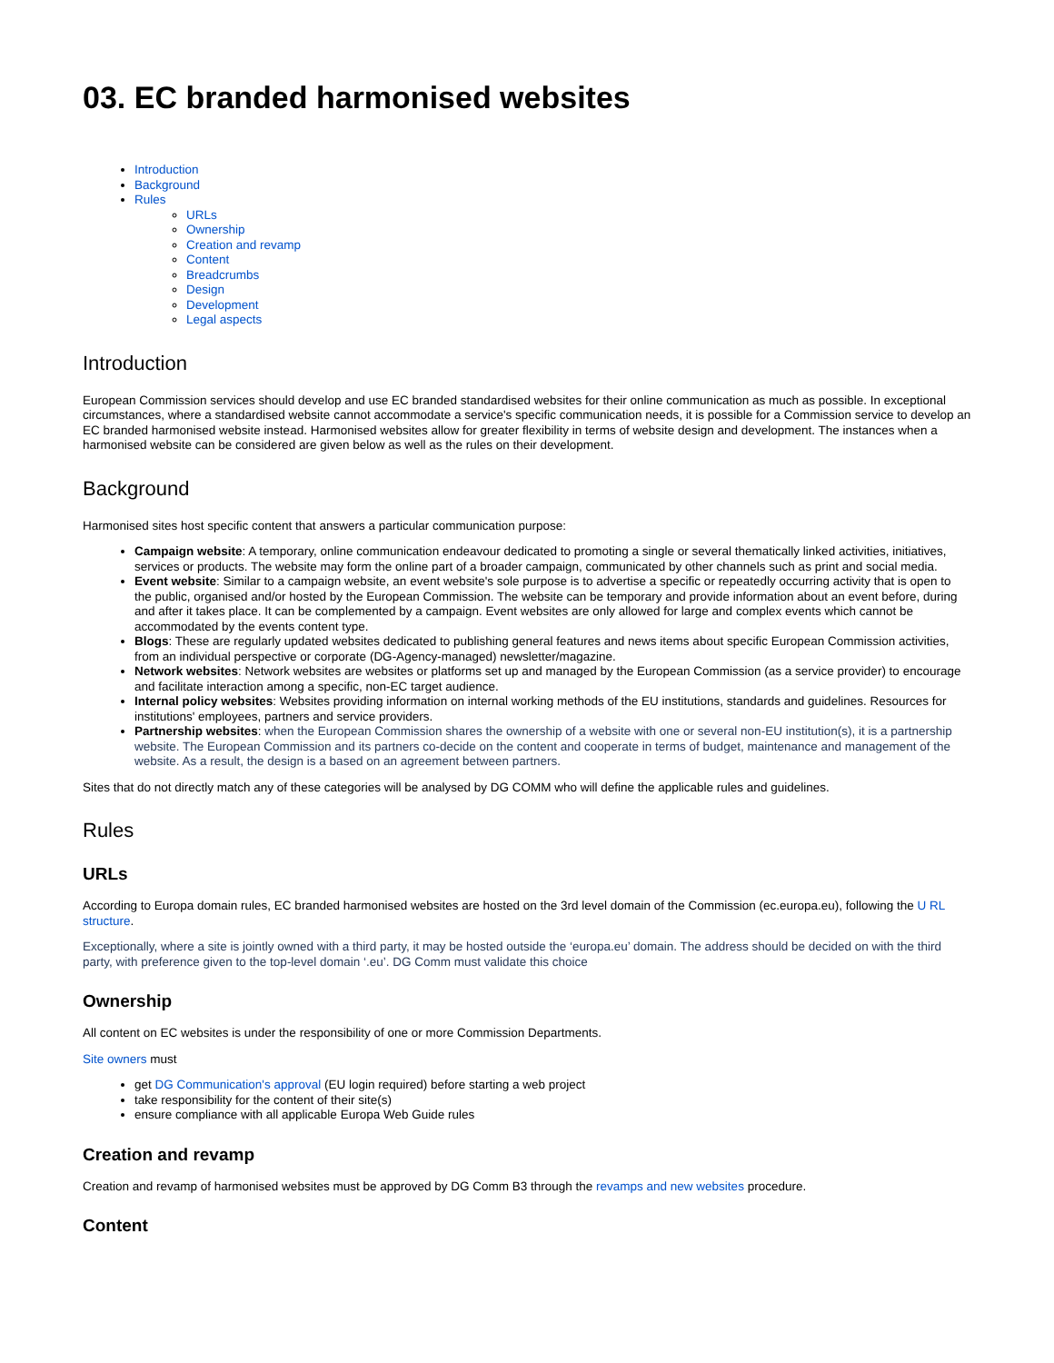03. EC branded harmonised websites
Introduction
Background
Rules
URLs
Ownership
Creation and revamp
Content
Breadcrumbs
Design
Development
Legal aspects
Introduction
European Commission services should develop and use EC branded standardised websites for their online communication as much as possible. In exceptional circumstances, where a standardised website cannot accommodate a service's specific communication needs, it is possible for a Commission service to develop an EC branded harmonised website instead. Harmonised websites allow for greater flexibility in terms of website design and development. The instances when a harmonised website can be considered are given below as well as the rules on their development.
Background
Harmonised sites host specific content that answers a particular communication purpose:
Campaign website: A temporary, online communication endeavour dedicated to promoting a single or several thematically linked activities, initiatives, services or products. The website may form the online part of a broader campaign, communicated by other channels such as print and social media.
Event website: Similar to a campaign website, an event website's sole purpose is to advertise a specific or repeatedly occurring activity that is open to the public, organised and/or hosted by the European Commission. The website can be temporary and provide information about an event before, during and after it takes place. It can be complemented by a campaign. Event websites are only allowed for large and complex events which cannot be accommodated by the events content type.
Blogs: These are regularly updated websites dedicated to publishing general features and news items about specific European Commission activities, from an individual perspective or corporate (DG-Agency-managed) newsletter/magazine.
Network websites: Network websites are websites or platforms set up and managed by the European Commission (as a service provider) to encourage and facilitate interaction among a specific, non-EC target audience.
Internal policy websites: Websites providing information on internal working methods of the EU institutions, standards and guidelines. Resources for institutions' employees, partners and service providers.
Partnership websites: when the European Commission shares the ownership of a website with one or several non-EU institution(s), it is a partnership website. The European Commission and its partners co-decide on the content and cooperate in terms of budget, maintenance and management of the website. As a result, the design is a based on an agreement between partners.
Sites that do not directly match any of these categories will be analysed by DG COMM who will define the applicable rules and guidelines.
Rules
URLs
According to Europa domain rules, EC branded harmonised websites are hosted on the 3rd level domain of the Commission (ec.europa.eu), following the U RL structure.
Exceptionally, where a site is jointly owned with a third party, it may be hosted outside the ‘europa.eu’ domain. The address should be decided on with the third party, with preference given to the top-level domain ‘.eu’. DG Comm must validate this choice
Ownership
All content on EC websites is under the responsibility of one or more Commission Departments.
Site owners must
get DG Communication's approval (EU login required) before starting a web project
take responsibility for the content of their site(s)
ensure compliance with all applicable Europa Web Guide rules
Creation and revamp
Creation and revamp of harmonised websites must be approved by DG Comm B3 through the revamps and new websites procedure.
Content